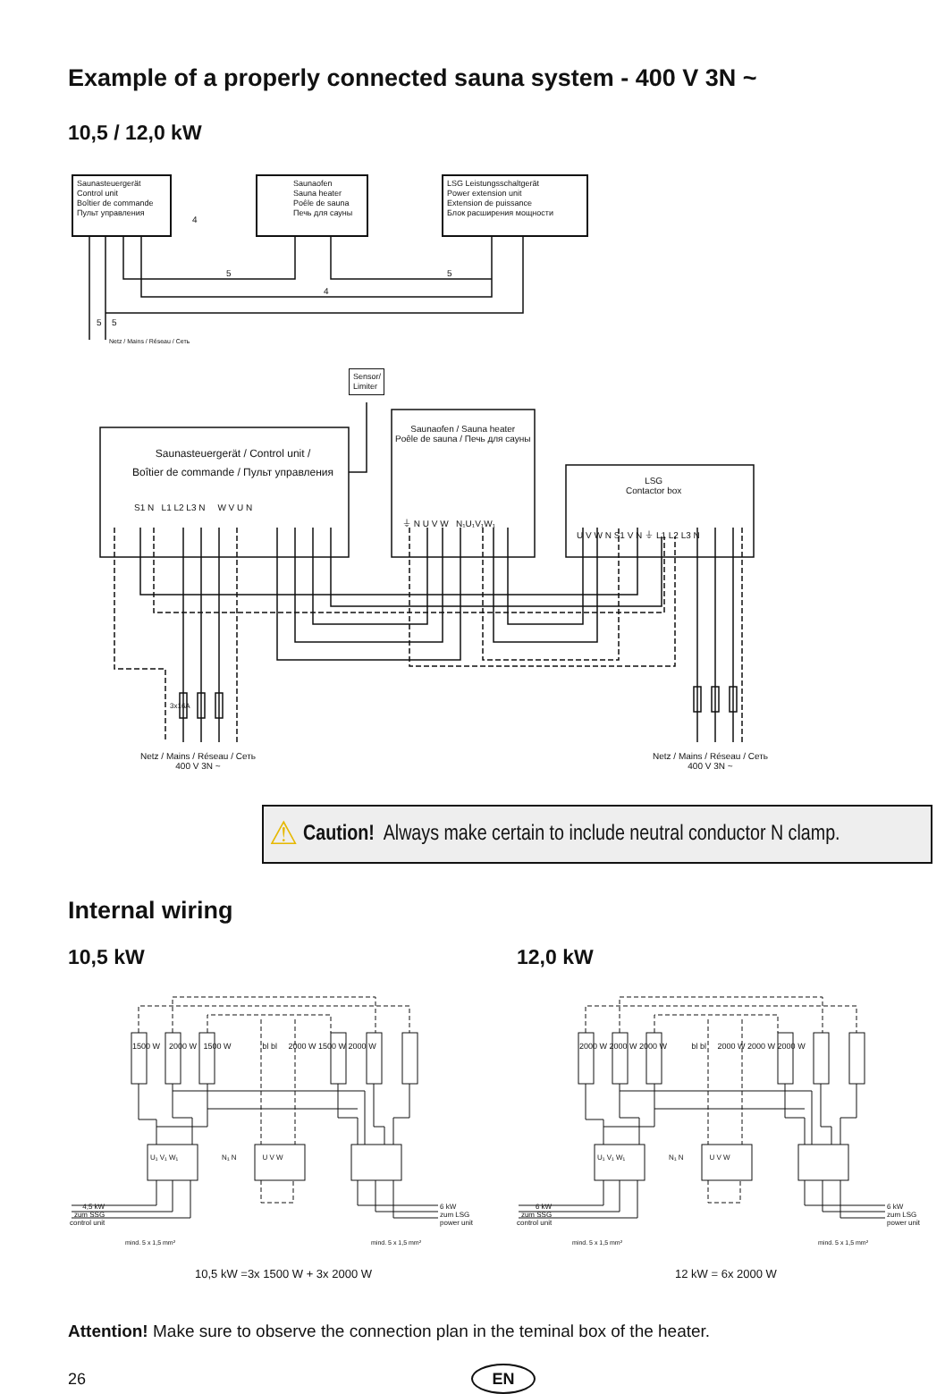Example of a properly connected sauna system - 400 V 3N ~
10,5 / 12,0 kW
Saunasteuergerät
Control unit
Boîtier de commande
Пульт управления
4
Saunaofen
Sauna heater
Poêle de sauna
Печь для сауны
LSG Leistungsschaltgerät
Power extension unit
Extension de puissance
Блок расширения мощности
5 5
4
5 5
Netz / Mains / Réseau / Сеть
Sensor/
Limiter
Saunasteuergerät / Control unit /
Boîtier de commande / Пульт управления
S1 N L1 L2 L3 N W V U N
Saunaofen / Sauna heater
Poêle de sauna / Печь для сауны
⏚ N U V W N₁U₁V₁W₁
LSG
Contactor box
U V W N S1 V N ⏚ L1 L2 L3 N
3x16A
Netz / Mains / Réseau / Сеть
400 V 3N ~
Netz / Mains / Réseau / Сеть
400 V 3N ~
⚠ Caution! Always make certain to include neutral conductor N clamp.
Internal wiring
10,5 kW 12,0 kW
1500 W 2000 W 1500 W bl bl 2000 W 1500 W 2000 W
U₁ V₁ W₁ N₁ N U V W
4,5 kW
zum SSG
control unit
6 kW
zum LSG
power unit
mind. 5 x 1,5 mm² mind. 5 x 1,5 mm²
2000 W 2000 W 2000 W bl bl 2000 W 2000 W 2000 W
U₁ V₁ W₁ N₁ N U V W
6 kW
zum SSG
control unit
6 kW
zum LSG
power unit
mind. 5 x 1,5 mm² mind. 5 x 1,5 mm²
10,5 kW =3x 1500 W + 3x 2000 W 12 kW = 6x 2000 W
Attention! Make sure to observe the connection plan in the teminal box of the heater.
26 EN